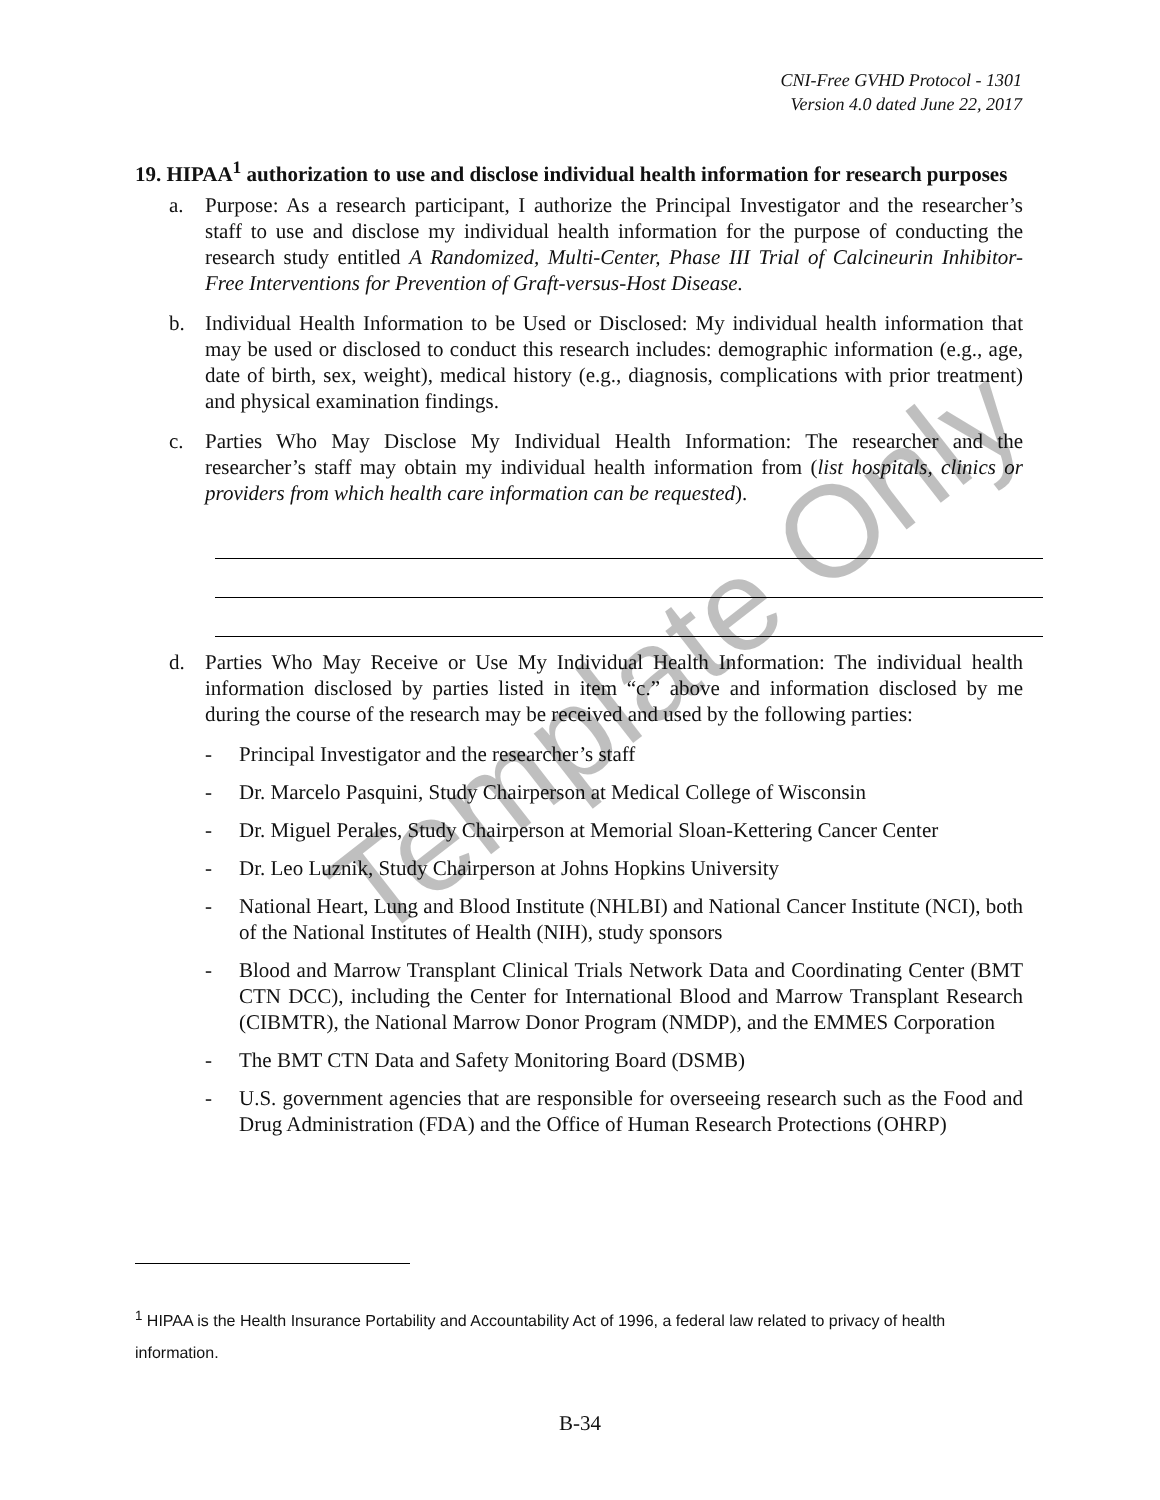CNI-Free GVHD Protocol - 1301
Version 4.0 dated June 22, 2017
19. HIPAA<sup>1</sup> authorization to use and disclose individual health information for research purposes
a. Purpose: As a research participant, I authorize the Principal Investigator and the researcher’s staff to use and disclose my individual health information for the purpose of conducting the research study entitled A Randomized, Multi-Center, Phase III Trial of Calcineurin Inhibitor-Free Interventions for Prevention of Graft-versus-Host Disease.
b. Individual Health Information to be Used or Disclosed: My individual health information that may be used or disclosed to conduct this research includes: demographic information (e.g., age, date of birth, sex, weight), medical history (e.g., diagnosis, complications with prior treatment) and physical examination findings.
c. Parties Who May Disclose My Individual Health Information: The researcher and the researcher’s staff may obtain my individual health information from (list hospitals, clinics or providers from which health care information can be requested).
d. Parties Who May Receive or Use My Individual Health Information: The individual health information disclosed by parties listed in item “c.” above and information disclosed by me during the course of the research may be received and used by the following parties:
- Principal Investigator and the researcher’s staff
- Dr. Marcelo Pasquini, Study Chairperson at Medical College of Wisconsin
- Dr. Miguel Perales, Study Chairperson at Memorial Sloan-Kettering Cancer Center
- Dr. Leo Luznik, Study Chairperson at Johns Hopkins University
- National Heart, Lung and Blood Institute (NHLBI) and National Cancer Institute (NCI), both of the National Institutes of Health (NIH), study sponsors
- Blood and Marrow Transplant Clinical Trials Network Data and Coordinating Center (BMT CTN DCC), including the Center for International Blood and Marrow Transplant Research (CIBMTR), the National Marrow Donor Program (NMDP), and the EMMES Corporation
- The BMT CTN Data and Safety Monitoring Board (DSMB)
- U.S. government agencies that are responsible for overseeing research such as the Food and Drug Administration (FDA) and the Office of Human Research Protections (OHRP)
<sup>1</sup> HIPAA is the Health Insurance Portability and Accountability Act of 1996, a federal law related to privacy of health information.
B-34
Template Only